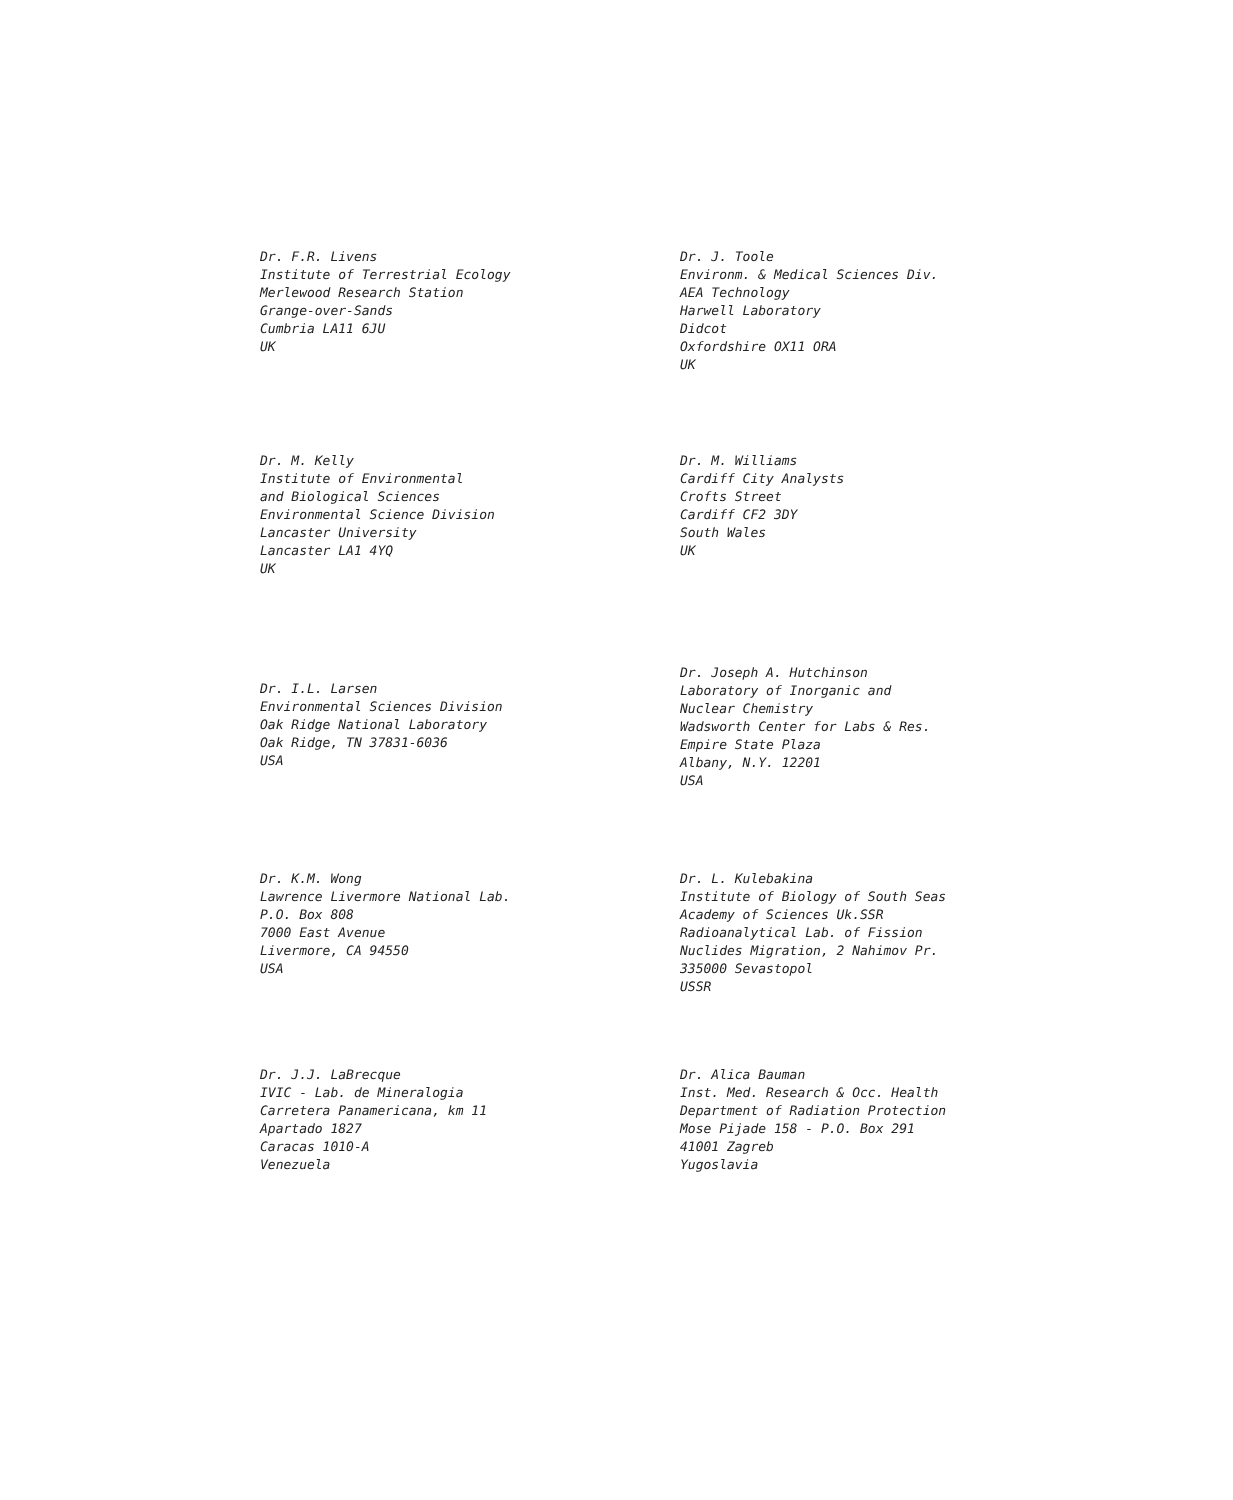Dr. F.R. Livens
Institute of Terrestrial Ecology
Merlewood Research Station
Grange-over-Sands
Cumbria LA11 6JU
UK
Dr. J. Toole
Environm. & Medical Sciences Div.
AEA Technology
Harwell Laboratory
Didcot
Oxfordshire OX11 ORA
UK
Dr. M. Kelly
Institute of Environmental
and Biological Sciences
Environmental Science Division
Lancaster University
Lancaster LA1 4YQ
UK
Dr. M. Williams
Cardiff City Analysts
Crofts Street
Cardiff CF2 3DY
South Wales
UK
Dr. I.L. Larsen
Environmental Sciences Division
Oak Ridge National Laboratory
Oak Ridge, TN 37831-6036
USA
Dr. Joseph A. Hutchinson
Laboratory of Inorganic and
Nuclear Chemistry
Wadsworth Center for Labs & Res.
Empire State Plaza
Albany, N.Y. 12201
USA
Dr. K.M. Wong
Lawrence Livermore National Lab.
P.O. Box 808
7000 East Avenue
Livermore, CA 94550
USA
Dr. L. Kulebakina
Institute of Biology of South Seas
Academy of Sciences Uk.SSR
Radioanalytical Lab. of Fission
Nuclides Migration, 2 Nahimov Pr.
335000 Sevastopol
USSR
Dr. J.J. LaBrecque
IVIC - Lab. de Mineralogia
Carretera Panamericana, km 11
Apartado 1827
Caracas 1010-A
Venezuela
Dr. Alica Bauman
Inst. Med. Research & Occ. Health
Department of Radiation Protection
Mose Pijade 158 - P.O. Box 291
41001 Zagreb
Yugoslavia